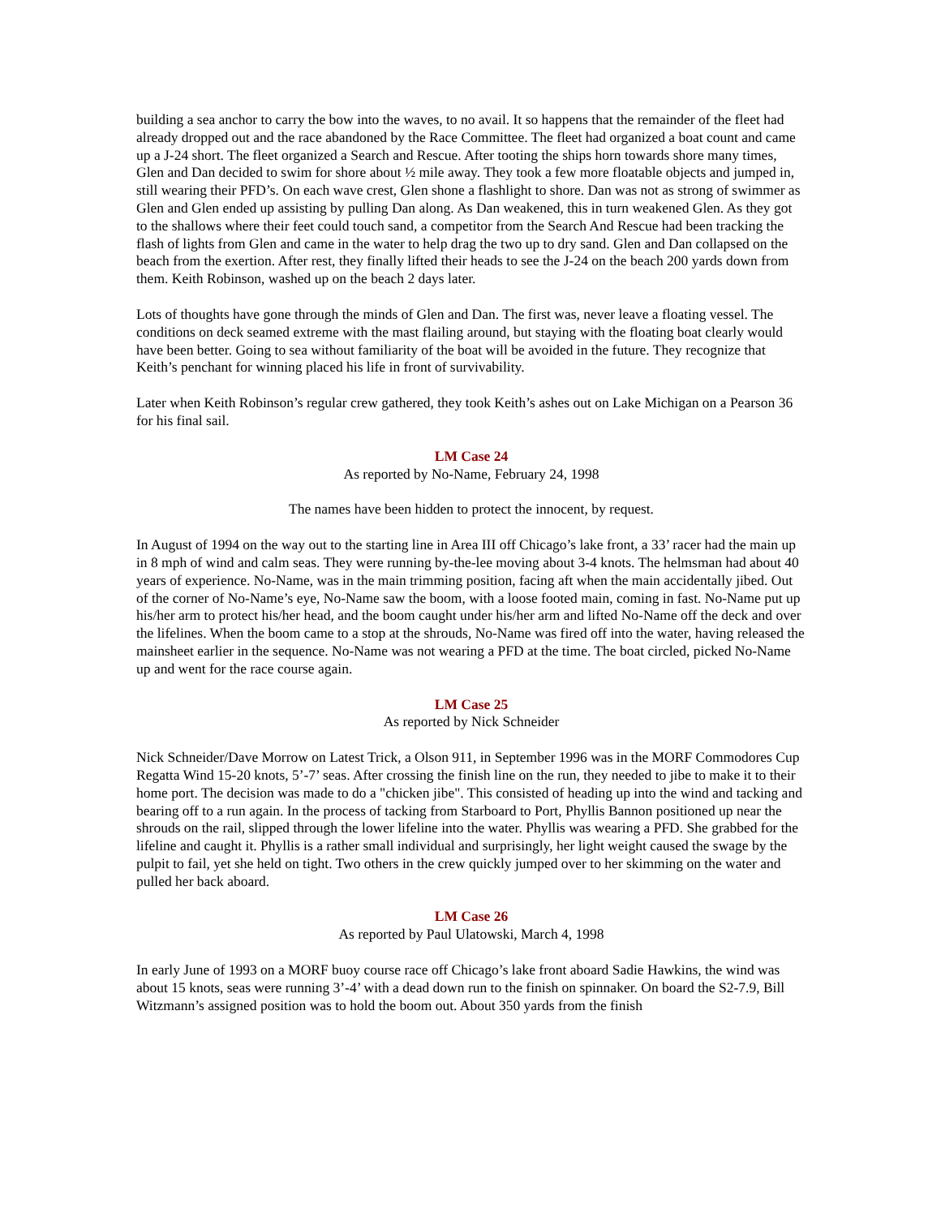building a sea anchor to carry the bow into the waves, to no avail. It so happens that the remainder of the fleet had already dropped out and the race abandoned by the Race Committee. The fleet had organized a boat count and came up a J-24 short. The fleet organized a Search and Rescue. After tooting the ships horn towards shore many times, Glen and Dan decided to swim for shore about ½ mile away. They took a few more floatable objects and jumped in, still wearing their PFD’s. On each wave crest, Glen shone a flashlight to shore. Dan was not as strong of swimmer as Glen and Glen ended up assisting by pulling Dan along. As Dan weakened, this in turn weakened Glen. As they got to the shallows where their feet could touch sand, a competitor from the Search And Rescue had been tracking the flash of lights from Glen and came in the water to help drag the two up to dry sand. Glen and Dan collapsed on the beach from the exertion. After rest, they finally lifted their heads to see the J-24 on the beach 200 yards down from them. Keith Robinson, washed up on the beach 2 days later.
Lots of thoughts have gone through the minds of Glen and Dan. The first was, never leave a floating vessel. The conditions on deck seamed extreme with the mast flailing around, but staying with the floating boat clearly would have been better. Going to sea without familiarity of the boat will be avoided in the future. They recognize that Keith’s penchant for winning placed his life in front of survivability.
Later when Keith Robinson’s regular crew gathered, they took Keith’s ashes out on Lake Michigan on a Pearson 36 for his final sail.
LM Case 24
As reported by No-Name, February 24, 1998
The names have been hidden to protect the innocent, by request.
In August of 1994 on the way out to the starting line in Area III off Chicago’s lake front, a 33’ racer had the main up in 8 mph of wind and calm seas. They were running by-the-lee moving about 3-4 knots. The helmsman had about 40 years of experience. No-Name, was in the main trimming position, facing aft when the main accidentally jibed. Out of the corner of No-Name’s eye, No-Name saw the boom, with a loose footed main, coming in fast. No-Name put up his/her arm to protect his/her head, and the boom caught under his/her arm and lifted No-Name off the deck and over the lifelines. When the boom came to a stop at the shrouds, No-Name was fired off into the water, having released the mainsheet earlier in the sequence. No-Name was not wearing a PFD at the time. The boat circled, picked No-Name up and went for the race course again.
LM Case 25
As reported by Nick Schneider
Nick Schneider/Dave Morrow on Latest Trick, a Olson 911, in September 1996 was in the MORF Commodores Cup Regatta Wind 15-20 knots, 5’-7’ seas. After crossing the finish line on the run, they needed to jibe to make it to their home port. The decision was made to do a "chicken jibe". This consisted of heading up into the wind and tacking and bearing off to a run again. In the process of tacking from Starboard to Port, Phyllis Bannon positioned up near the shrouds on the rail, slipped through the lower lifeline into the water. Phyllis was wearing a PFD. She grabbed for the lifeline and caught it. Phyllis is a rather small individual and surprisingly, her light weight caused the swage by the pulpit to fail, yet she held on tight. Two others in the crew quickly jumped over to her skimming on the water and pulled her back aboard.
LM Case 26
As reported by Paul Ulatowski, March 4, 1998
In early June of 1993 on a MORF buoy course race off Chicago’s lake front aboard Sadie Hawkins, the wind was about 15 knots, seas were running 3’-4’ with a dead down run to the finish on spinnaker. On board the S2-7.9, Bill Witzmann’s assigned position was to hold the boom out. About 350 yards from the finish